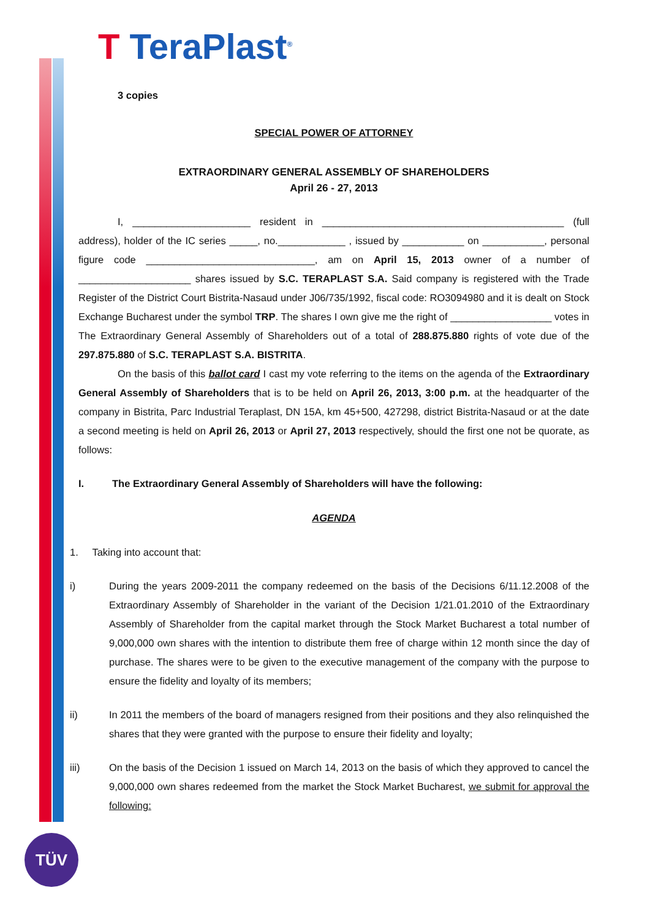T TeraPlast<sup>®</sup>
TÜV
3 copies
SPECIAL POWER OF ATTORNEY
EXTRAORDINARY GENERAL ASSEMBLY OF SHAREHOLDERS
April 26 - 27, 2013
I, _____________________ resident in ___________________________________________ (full address), holder of the IC series _____, no.____________ , issued by ___________ on ___________, personal figure code ______________________________, am on April 15, 2013 owner of a number of ____________________ shares issued by S.C. TERAPLAST S.A. Said company is registered with the Trade Register of the District Court Bistrita-Nasaud under J06/735/1992, fiscal code: RO3094980 and it is dealt on Stock Exchange Bucharest under the symbol TRP. The shares I own give me the right of __________________ votes in The Extraordinary General Assembly of Shareholders out of a total of 288.875.880 rights of vote due of the 297.875.880 of S.C. TERAPLAST S.A. BISTRITA.
On the basis of this ballot card I cast my vote referring to the items on the agenda of the Extraordinary General Assembly of Shareholders that is to be held on April 26, 2013, 3:00 p.m. at the headquarter of the company in Bistrita, Parc Industrial Teraplast, DN 15A, km 45+500, 427298, district Bistrita-Nasaud or at the date a second meeting is held on April 26, 2013 or April 27, 2013 respectively, should the first one not be quorate, as follows:
I. The Extraordinary General Assembly of Shareholders will have the following:
AGENDA
1. Taking into account that:
i) During the years 2009-2011 the company redeemed on the basis of the Decisions 6/11.12.2008 of the Extraordinary Assembly of Shareholder in the variant of the Decision 1/21.01.2010 of the Extraordinary Assembly of Shareholder from the capital market through the Stock Market Bucharest a total number of 9,000,000 own shares with the intention to distribute them free of charge within 12 month since the day of purchase. The shares were to be given to the executive management of the company with the purpose to ensure the fidelity and loyalty of its members;
ii) In 2011 the members of the board of managers resigned from their positions and they also relinquished the shares that they were granted with the purpose to ensure their fidelity and loyalty;
iii) On the basis of the Decision 1 issued on March 14, 2013 on the basis of which they approved to cancel the 9,000,000 own shares redeemed from the market the Stock Market Bucharest, we submit for approval the following: